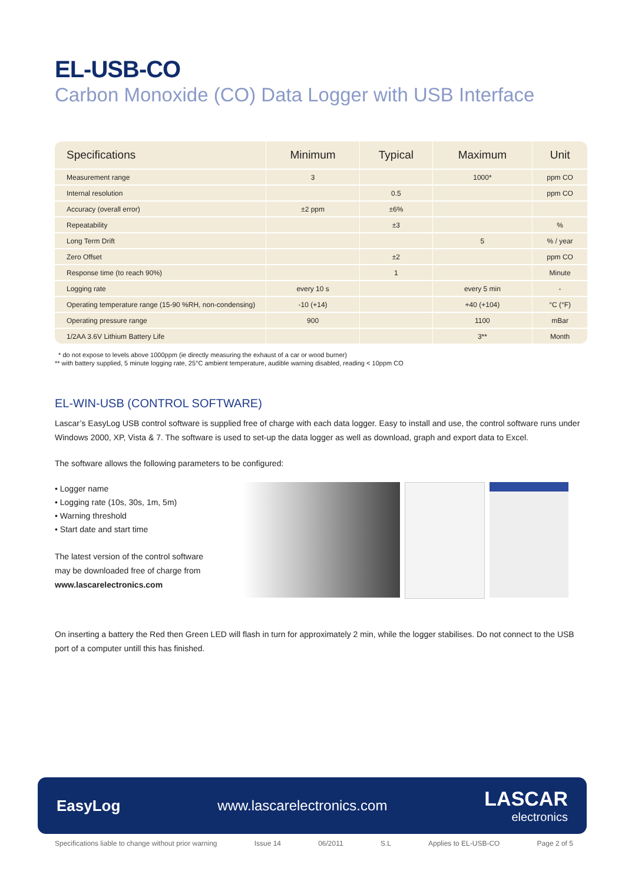EL-USB-CO
Carbon Monoxide (CO) Data Logger with USB Interface
| Specifications | Minimum | Typical | Maximum | Unit |
| --- | --- | --- | --- | --- |
| Measurement range | 3 | | 1000* | ppm CO |
| Internal resolution | | 0.5 | | ppm CO |
| Accuracy (overall error) | ±2 ppm | ±6% | | |
| Repeatability | | ±3 | | % |
| Long Term Drift | | | 5 | % / year |
| Zero Offset | | ±2 | | ppm CO |
| Response time (to reach 90%) | | 1 | | Minute |
| Logging rate | every 10 s | | every 5 min | - |
| Operating temperature range (15-90 %RH, non-condensing) | -10 (+14) | | +40 (+104) | °C (°F) |
| Operating pressure range | 900 | | 1100 | mBar |
| 1/2AA 3.6V Lithium Battery Life | | | 3** | Month |
* do not expose to levels above 1000ppm (ie directly measuring the exhaust of a car or wood burner)
** with battery supplied, 5 minute logging rate, 25°C ambient temperature, audible warning disabled, reading < 10ppm CO
EL-WIN-USB (CONTROL SOFTWARE)
Lascar’s EasyLog USB control software is supplied free of charge with each data logger. Easy to install and use, the control software runs under Windows 2000, XP, Vista & 7. The software is used to set-up the data logger as well as download, graph and export data to Excel.
The software allows the following parameters to be configured:
• Logger name
• Logging rate (10s, 30s, 1m, 5m)
• Warning threshold
• Start date and start time
The latest version of the control software may be downloaded free of charge from www.lascarelectronics.com
On inserting a battery the Red then Green LED will flash in turn for approximately 2 min, while the logger stabilises. Do not connect to the USB port of a computer untill this has finished.
EasyLog www.lascarelectronics.com LASCAR
electronics
Specifications liable to change without prior warning Issue 14 06/2011 S.L Applies to EL-USB-CO Page 2 of 5